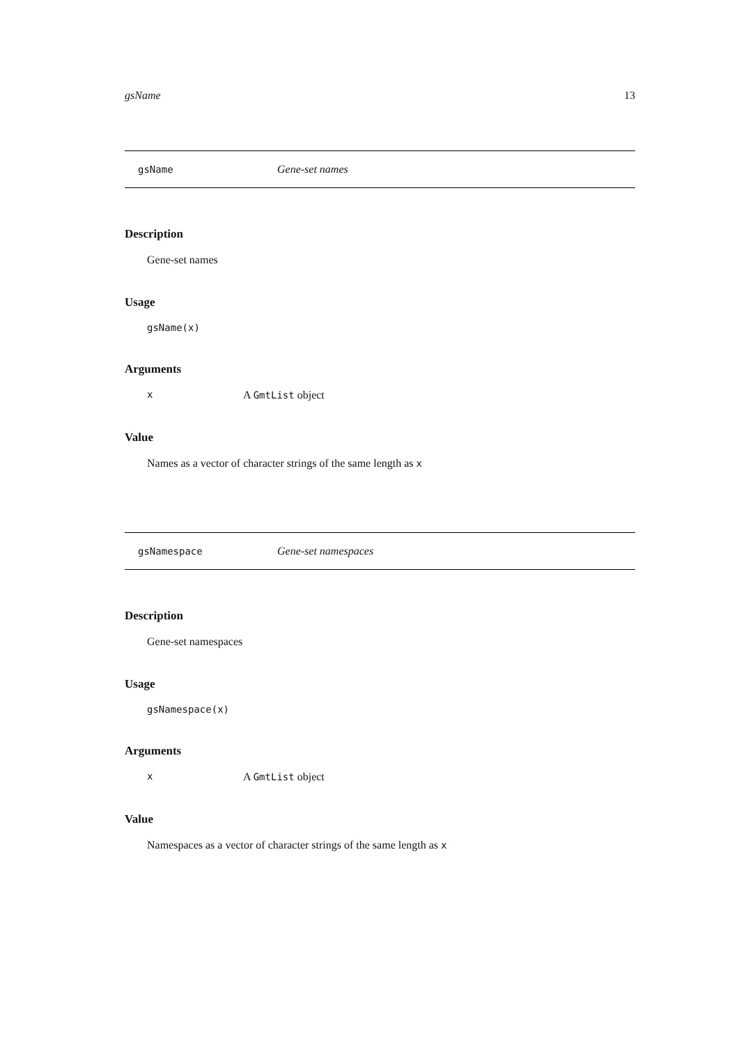gsName 13
gsName Gene-set names
Description
Gene-set names
Usage
gsName(x)
Arguments
x A GmtList object
Value
Names as a vector of character strings of the same length as x
gsNamespace Gene-set namespaces
Description
Gene-set namespaces
Usage
gsNamespace(x)
Arguments
x A GmtList object
Value
Namespaces as a vector of character strings of the same length as x